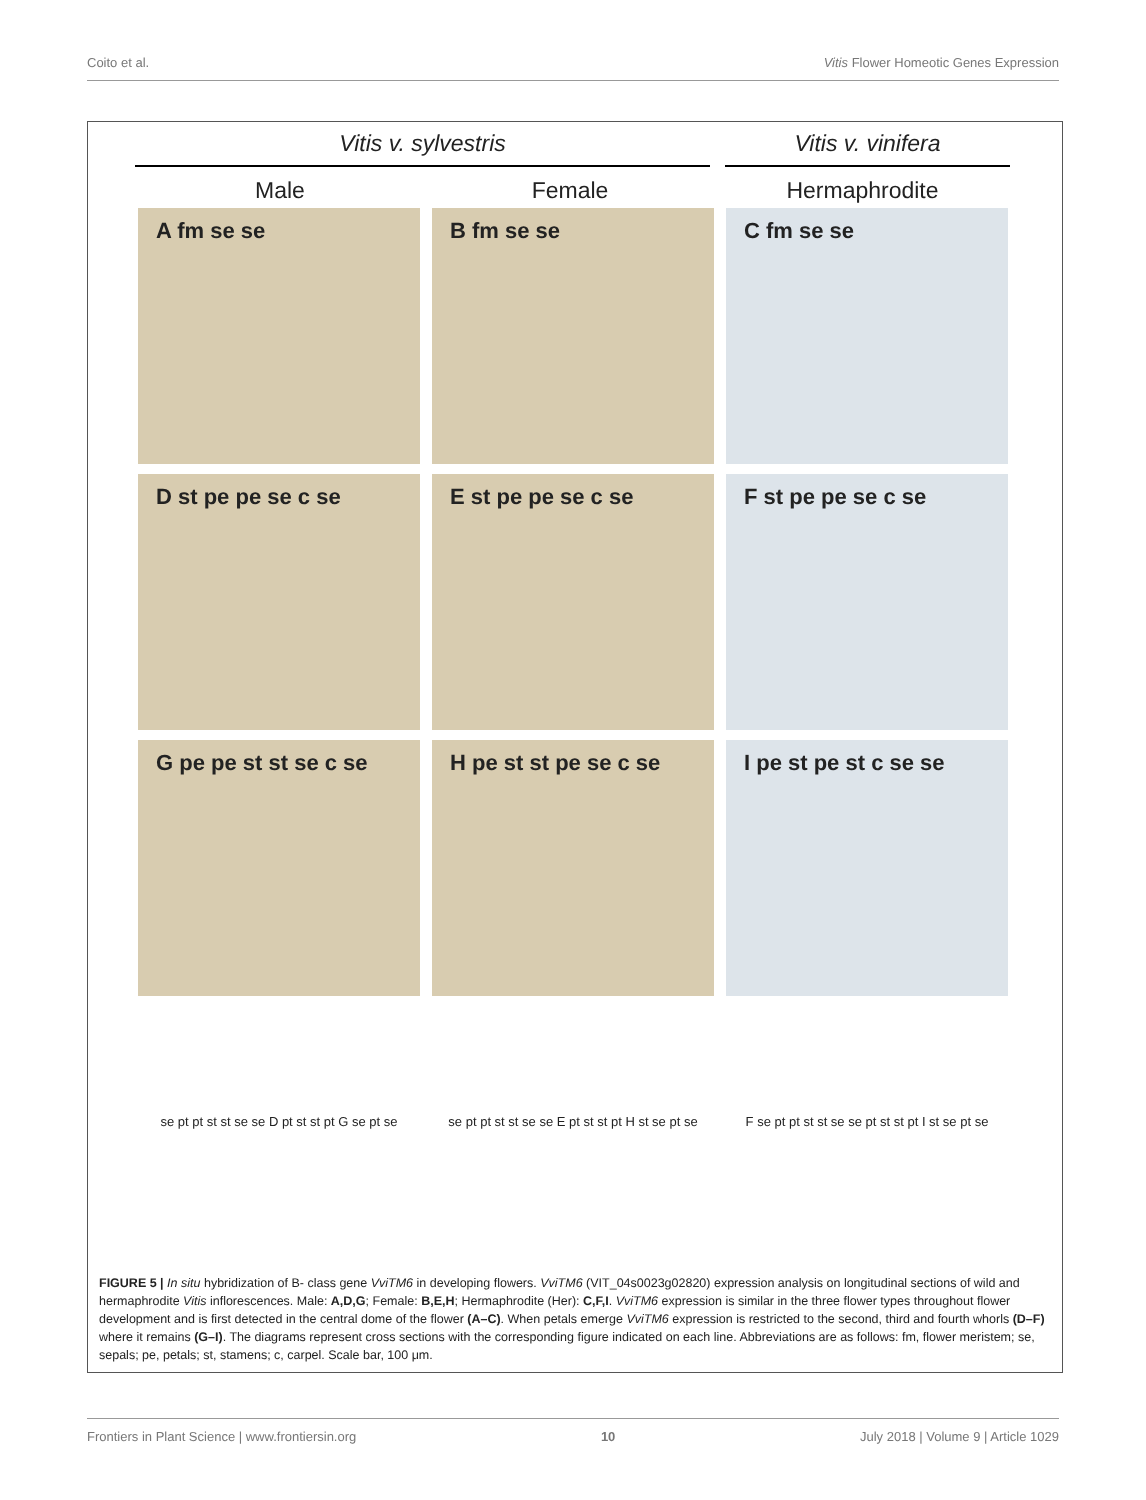Coito et al. Vitis Flower Homeotic Genes Expression
Vitis v. sylvestris Vitis v. vinifera
Male Female Hermaphrodite
A fm se se
B fm se se
C fm se se
D st pe pe se c se
E st pe pe se c se
F st pe pe se c se
G pe pe st st se c se
H pe st st pe se c se
I pe st pe st c se se
se pt pt st st se se D pt st st pt G se pt se
se pt pt st st se se E pt st st pt H st se pt se
F se pt pt st st se se pt st st pt I st se pt se
FIGURE 5 | In situ hybridization of B- class gene VviTM6 in developing flowers. VviTM6 (VIT_04s0023g02820) expression analysis on longitudinal sections of wild and hermaphrodite Vitis inflorescences. Male: A,D,G; Female: B,E,H; Hermaphrodite (Her): C,F,I. VviTM6 expression is similar in the three flower types throughout flower development and is first detected in the central dome of the flower (A–C). When petals emerge VviTM6 expression is restricted to the second, third and fourth whorls (D–F) where it remains (G–I). The diagrams represent cross sections with the corresponding figure indicated on each line. Abbreviations are as follows: fm, flower meristem; se, sepals; pe, petals; st, stamens; c, carpel. Scale bar, 100 μm.
Frontiers in Plant Science | www.frontiersin.org 10 July 2018 | Volume 9 | Article 1029